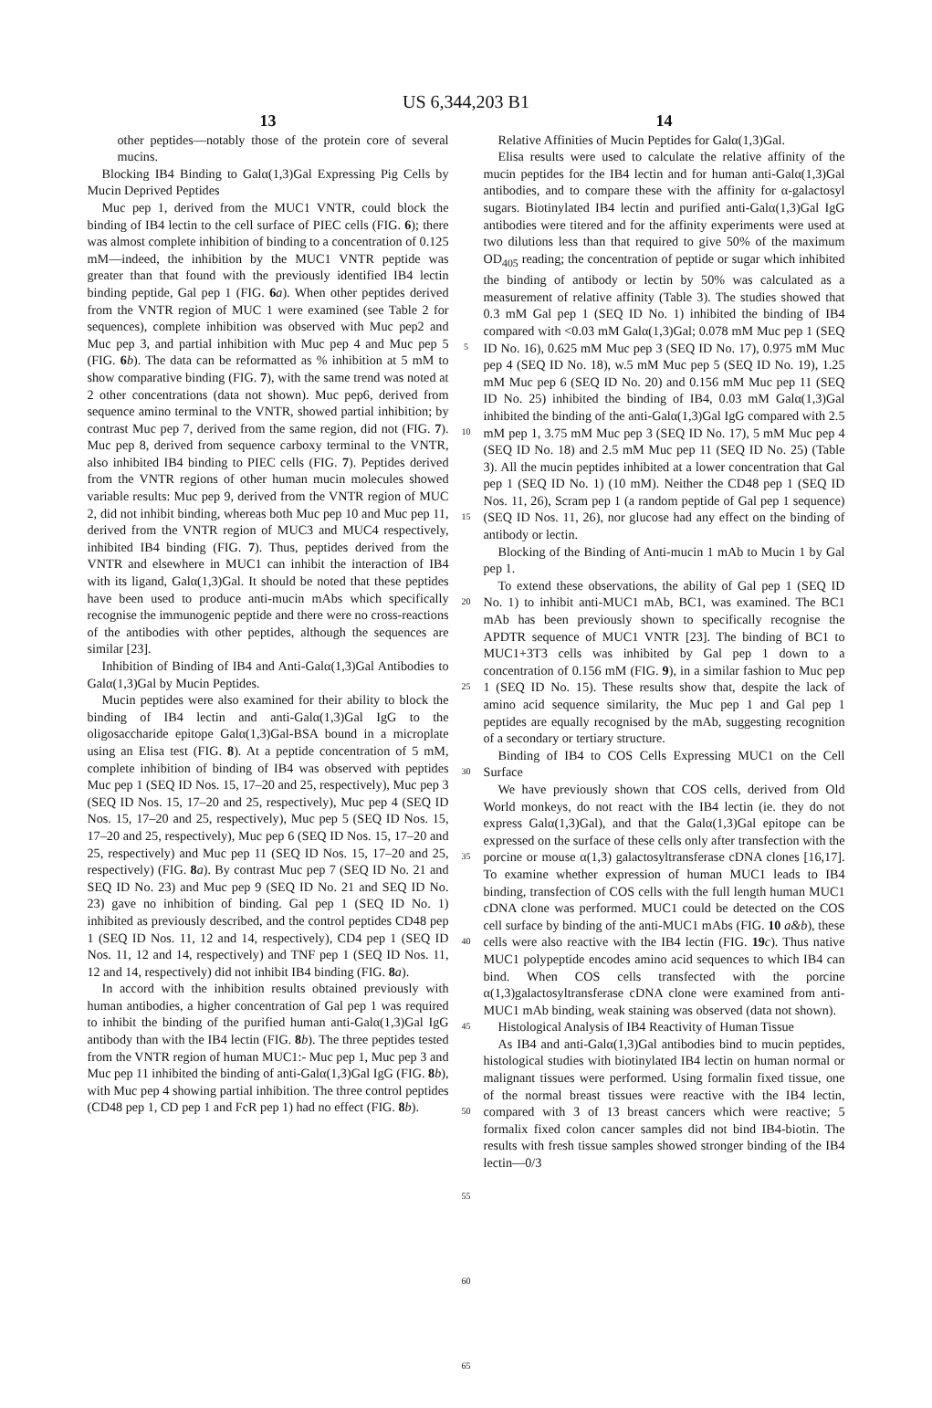US 6,344,203 B1
13
other peptides—notably those of the protein core of several mucins.
Blocking IB4 Binding to Galα(1,3)Gal Expressing Pig Cells by Mucin Deprived Peptides
Muc pep 1, derived from the MUC1 VNTR, could block the binding of IB4 lectin to the cell surface of PIEC cells (FIG. 6); there was almost complete inhibition of binding to a concentration of 0.125 mM—indeed, the inhibition by the MUC1 VNTR peptide was greater than that found with the previously identified IB4 lectin binding peptide, Gal pep 1 (FIG. 6 a). When other peptides derived from the VNTR region of MUC 1 were examined (see Table 2 for sequences), complete inhibition was observed with Muc pep2 and Muc pep 3, and partial inhibition with Muc pep 4 and Muc pep 5 (FIG. 6 b). The data can be reformatted as % inhibition at 5 mM to show comparative binding (FIG. 7), with the same trend was noted at 2 other concentrations (data not shown). Muc pep6, derived from sequence amino terminal to the VNTR, showed partial inhibition; by contrast Muc pep 7, derived from the same region, did not (FIG. 7). Muc pep 8, derived from sequence carboxy terminal to the VNTR, also inhibited IB4 binding to PIEC cells (FIG. 7). Peptides derived from the VNTR regions of other human mucin molecules showed variable results: Muc pep 9, derived from the VNTR region of MUC 2, did not inhibit binding, whereas both Muc pep 10 and Muc pep 11, derived from the VNTR region of MUC3 and MUC4 respectively, inhibited IB4 binding (FIG. 7). Thus, peptides derived from the VNTR and elsewhere in MUC1 can inhibit the interaction of IB4 with its ligand, Galα(1,3)Gal. It should be noted that these peptides have been used to produce anti-mucin mAbs which specifically recognise the immunogenic peptide and there were no cross-reactions of the antibodies with other peptides, although the sequences are similar [23].
Inhibition of Binding of IB4 and Anti-Galα(1,3)Gal Antibodies to Galα(1,3)Gal by Mucin Peptides.
Mucin peptides were also examined for their ability to block the binding of IB4 lectin and anti-Galα(1,3)Gal IgG to the oligosaccharide epitope Galα(1,3)Gal-BSA bound in a microplate using an Elisa test (FIG. 8). At a peptide concentration of 5 mM, complete inhibition of binding of IB4 was observed with peptides Muc pep 1 (SEQ ID Nos. 15, 17–20 and 25, respectively), Muc pep 3 (SEQ ID Nos. 15, 17–20 and 25, respectively), Muc pep 4 (SEQ ID Nos. 15, 17–20 and 25, respectively), Muc pep 5 (SEQ ID Nos. 15, 17–20 and 25, respectively), Muc pep 6 (SEQ ID Nos. 15, 17–20 and 25, respectively) and Muc pep 11 (SEQ ID Nos. 15, 17–20 and 25, respectively) (FIG. 8 a). By contrast Muc pep 7 (SEQ ID No. 21 and SEQ ID No. 23) and Muc pep 9 (SEQ ID No. 21 and SEQ ID No. 23) gave no inhibition of binding. Gal pep 1 (SEQ ID No. 1) inhibited as previously described, and the control peptides CD48 pep 1 (SEQ ID Nos. 11, 12 and 14, respectively), CD4 pep 1 (SEQ ID Nos. 11, 12 and 14, respectively) and TNF pep 1 (SEQ ID Nos. 11, 12 and 14, respectively) did not inhibit IB4 binding (FIG. 8 a).
In accord with the inhibition results obtained previously with human antibodies, a higher concentration of Gal pep 1 was required to inhibit the binding of the purified human anti-Galα(1,3)Gal IgG antibody than with the IB4 lectin (FIG. 8 b). The three peptides tested from the VNTR region of human MUC1:- Muc pep 1, Muc pep 3 and Muc pep 11 inhibited the binding of anti-Galα(1,3)Gal IgG (FIG. 8 b), with Muc pep 4 showing partial inhibition. The three control peptides (CD48 pep 1, CD pep 1 and FcR pep 1) had no effect (FIG. 8 b).
5
10
15
20
25
30
35
40
45
50
55
60
65
14
Relative Affinities of Mucin Peptides for Galα(1,3)Gal.
Elisa results were used to calculate the relative affinity of the mucin peptides for the IB4 lectin and for human anti-Galα(1,3)Gal antibodies, and to compare these with the affinity for α-galactosyl sugars. Biotinylated IB4 lectin and purified anti-Galα(1,3)Gal IgG antibodies were titered and for the affinity experiments were used at two dilutions less than that required to give 50% of the maximum OD<sub>405</sub> reading; the concentration of peptide or sugar which inhibited the binding of antibody or lectin by 50% was calculated as a measurement of relative affinity (Table 3). The studies showed that 0.3 mM Gal pep 1 (SEQ ID No. 1) inhibited the binding of IB4 compared with <0.03 mM Galα(1,3)Gal; 0.078 mM Muc pep 1 (SEQ ID No. 16), 0.625 mM Muc pep 3 (SEQ ID No. 17), 0.975 mM Muc pep 4 (SEQ ID No. 18), w.5 mM Muc pep 5 (SEQ ID No. 19), 1.25 mM Muc pep 6 (SEQ ID No. 20) and 0.156 mM Muc pep 11 (SEQ ID No. 25) inhibited the binding of IB4, 0.03 mM Galα(1,3)Gal inhibited the binding of the anti-Galα(1,3)Gal IgG compared with 2.5 mM pep 1, 3.75 mM Muc pep 3 (SEQ ID No. 17), 5 mM Muc pep 4 (SEQ ID No. 18) and 2.5 mM Muc pep 11 (SEQ ID No. 25) (Table 3). All the mucin peptides inhibited at a lower concentration that Gal pep 1 (SEQ ID No. 1) (10 mM). Neither the CD48 pep 1 (SEQ ID Nos. 11, 26), Scram pep 1 (a random peptide of Gal pep 1 sequence) (SEQ ID Nos. 11, 26), nor glucose had any effect on the binding of antibody or lectin.
Blocking of the Binding of Anti-mucin 1 mAb to Mucin 1 by Gal pep 1.
To extend these observations, the ability of Gal pep 1 (SEQ ID No. 1) to inhibit anti-MUC1 mAb, BC1, was examined. The BC1 mAb has been previously shown to specifically recognise the APDTR sequence of MUC1 VNTR [23]. The binding of BC1 to MUC1+3T3 cells was inhibited by Gal pep 1 down to a concentration of 0.156 mM (FIG. 9), in a similar fashion to Muc pep 1 (SEQ ID No. 15). These results show that, despite the lack of amino acid sequence similarity, the Muc pep 1 and Gal pep 1 peptides are equally recognised by the mAb, suggesting recognition of a secondary or tertiary structure.
Binding of IB4 to COS Cells Expressing MUC1 on the Cell Surface
We have previously shown that COS cells, derived from Old World monkeys, do not react with the IB4 lectin (ie. they do not express Galα(1,3)Gal), and that the Galα(1,3)Gal epitope can be expressed on the surface of these cells only after transfection with the porcine or mouse α(1,3) galactosyltransferase cDNA clones [16,17]. To examine whether expression of human MUC1 leads to IB4 binding, transfection of COS cells with the full length human MUC1 cDNA clone was performed. MUC1 could be detected on the COS cell surface by binding of the anti-MUC1 mAbs (FIG. 10 a&b), these cells were also reactive with the IB4 lectin (FIG. 19 c). Thus native MUC1 polypeptide encodes amino acid sequences to which IB4 can bind. When COS cells transfected with the porcine α(1,3)galactosyltransferase cDNA clone were examined from anti-MUC1 mAb binding, weak staining was observed (data not shown).
Histological Analysis of IB4 Reactivity of Human Tissue
As IB4 and anti-Galα(1,3)Gal antibodies bind to mucin peptides, histological studies with biotinylated IB4 lectin on human normal or malignant tissues were performed. Using formalin fixed tissue, one of the normal breast tissues were reactive with the IB4 lectin, compared with 3 of 13 breast cancers which were reactive; 5 formalix fixed colon cancer samples did not bind IB4-biotin. The results with fresh tissue samples showed stronger binding of the IB4 lectin—0/3